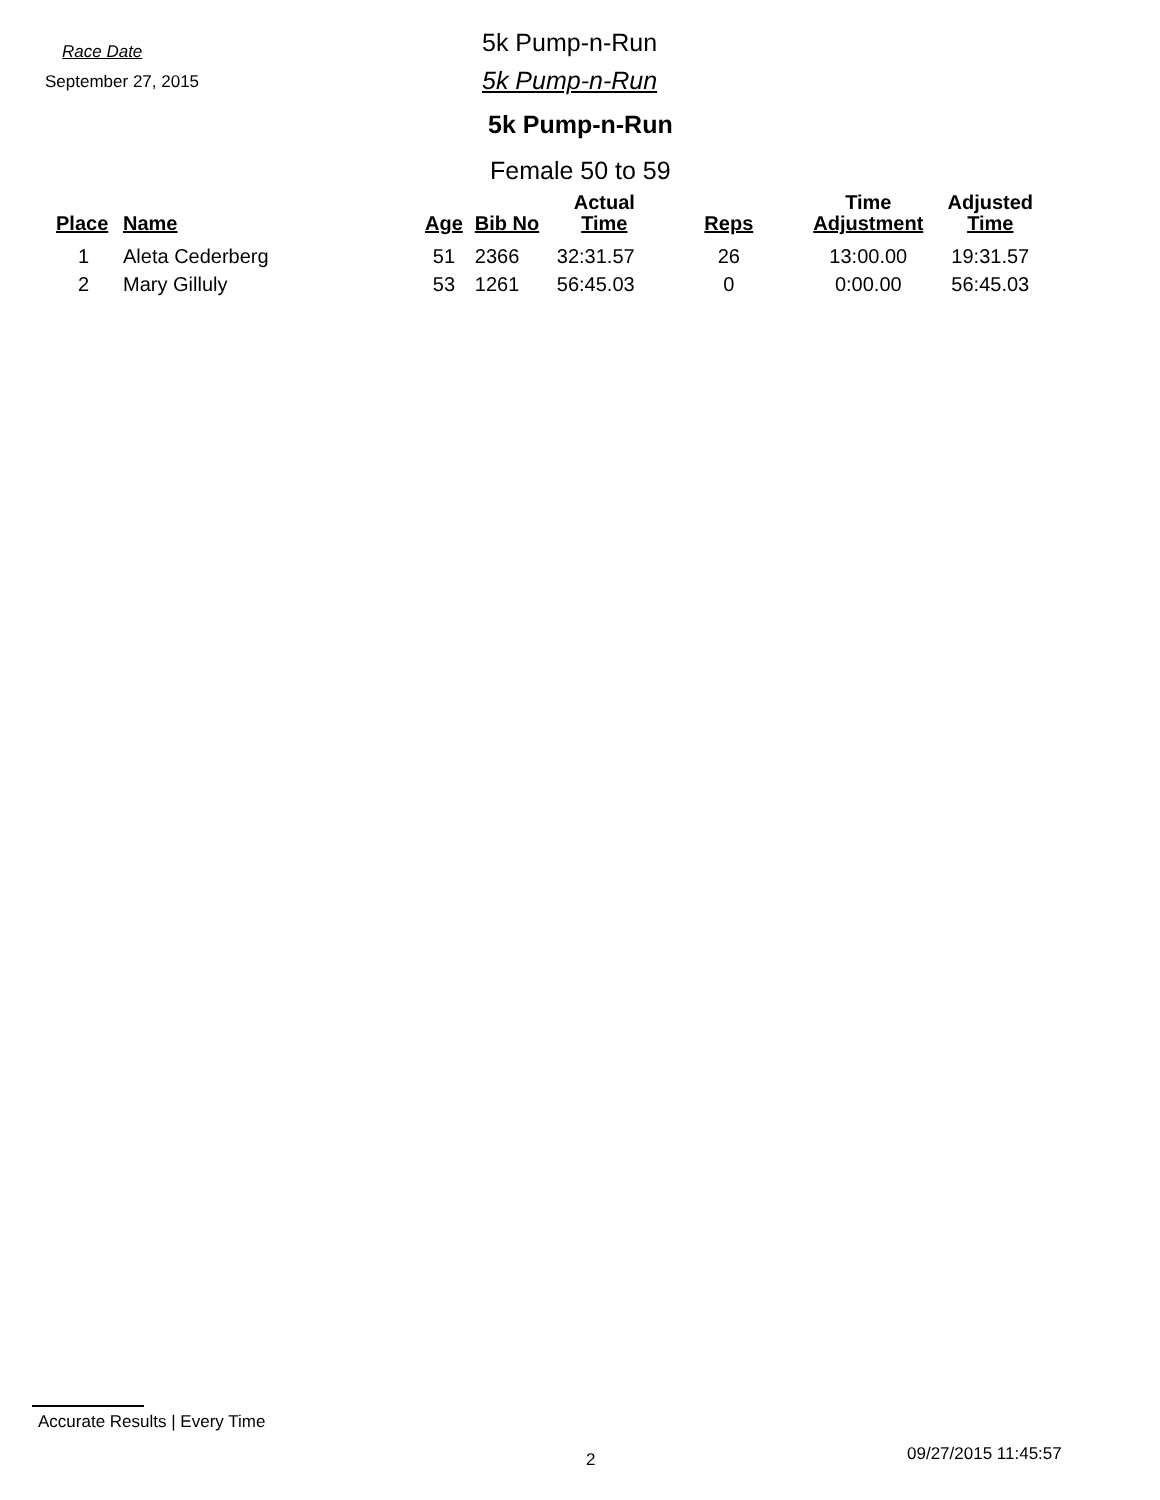Race Date
September 27, 2015
5k Pump-n-Run
5k Pump-n-Run
5k Pump-n-Run
Female 50 to 59
| Place | Name | Age | Bib No | Actual Time | Reps | Time Adjustment | Adjusted Time |
| --- | --- | --- | --- | --- | --- | --- | --- |
| 1 | Aleta Cederberg | 51 | 2366 | 32:31.57 | 26 | 13:00.00 | 19:31.57 |
| 2 | Mary Gilluly | 53 | 1261 | 56:45.03 | 0 | 0:00.00 | 56:45.03 |
Accurate Results | Every Time
2 09/27/2015 11:45:57